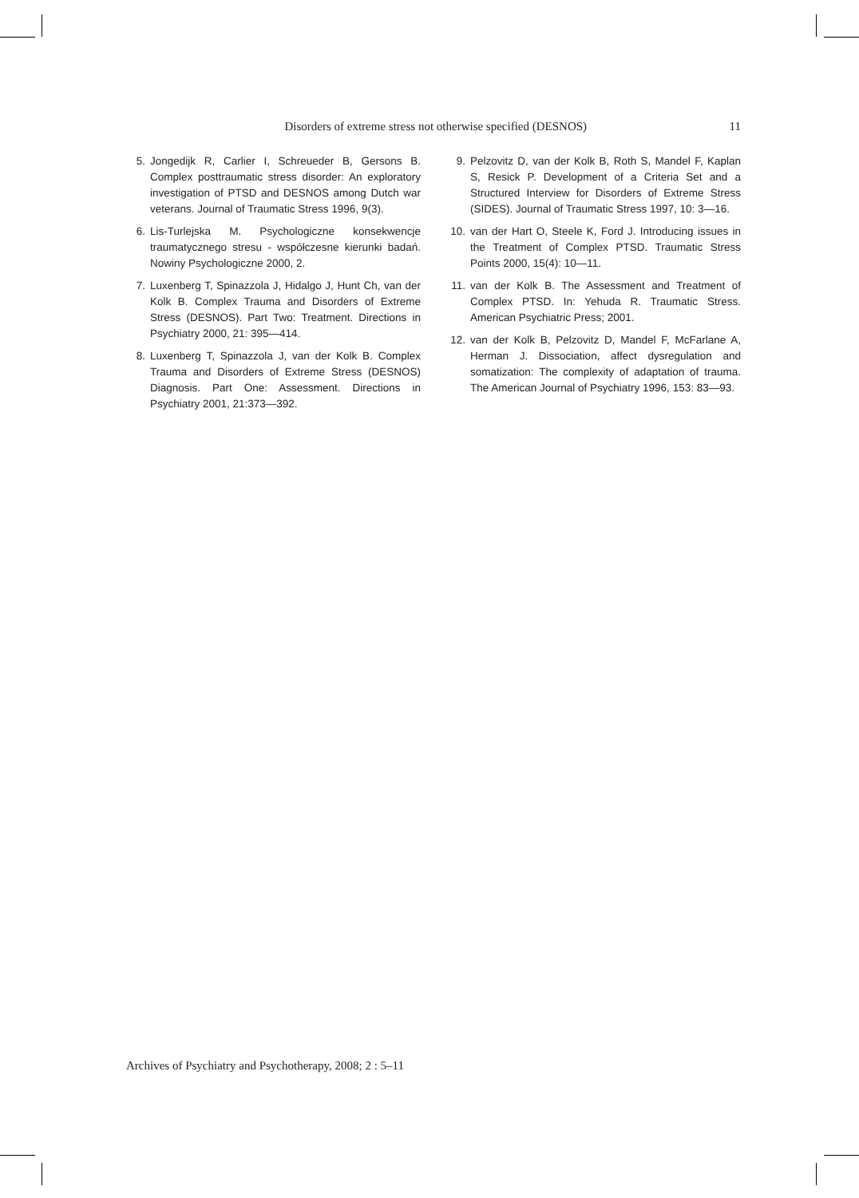Disorders of extreme stress not otherwise specified (DESNOS) 11
5. Jongedijk R, Carlier I, Schreueder B, Gersons B. Complex posttraumatic stress disorder: An exploratory investigation of PTSD and DESNOS among Dutch war veterans. Journal of Traumatic Stress 1996, 9(3).
6. Lis-Turlejska M. Psychologiczne konsekwencje traumatycznego stresu - współczesne kierunki badań. Nowiny Psychologiczne 2000, 2.
7. Luxenberg T, Spinazzola J, Hidalgo J, Hunt Ch, van der Kolk B. Complex Trauma and Disorders of Extreme Stress (DESNOS). Part Two: Treatment. Directions in Psychiatry 2000, 21: 395—414.
8. Luxenberg T, Spinazzola J, van der Kolk B. Complex Trauma and Disorders of Extreme Stress (DESNOS) Diagnosis. Part One: Assessment. Directions in Psychiatry 2001, 21:373—392.
9. Pelzovitz D, van der Kolk B, Roth S, Mandel F, Kaplan S, Resick P. Development of a Criteria Set and a Structured Interview for Disorders of Extreme Stress (SIDES). Journal of Traumatic Stress 1997, 10: 3—16.
10. van der Hart O, Steele K, Ford J. Introducing issues in the Treatment of Complex PTSD. Traumatic Stress Points 2000, 15(4): 10—11.
11. van der Kolk B. The Assessment and Treatment of Complex PTSD. In: Yehuda R. Traumatic Stress. American Psychiatric Press; 2001.
12. van der Kolk B, Pelzovitz D, Mandel F, McFarlane A, Herman J. Dissociation, affect dysregulation and somatization: The complexity of adaptation of trauma. The American Journal of Psychiatry 1996, 153: 83—93.
Archives of Psychiatry and Psychotherapy, 2008; 2 : 5–11